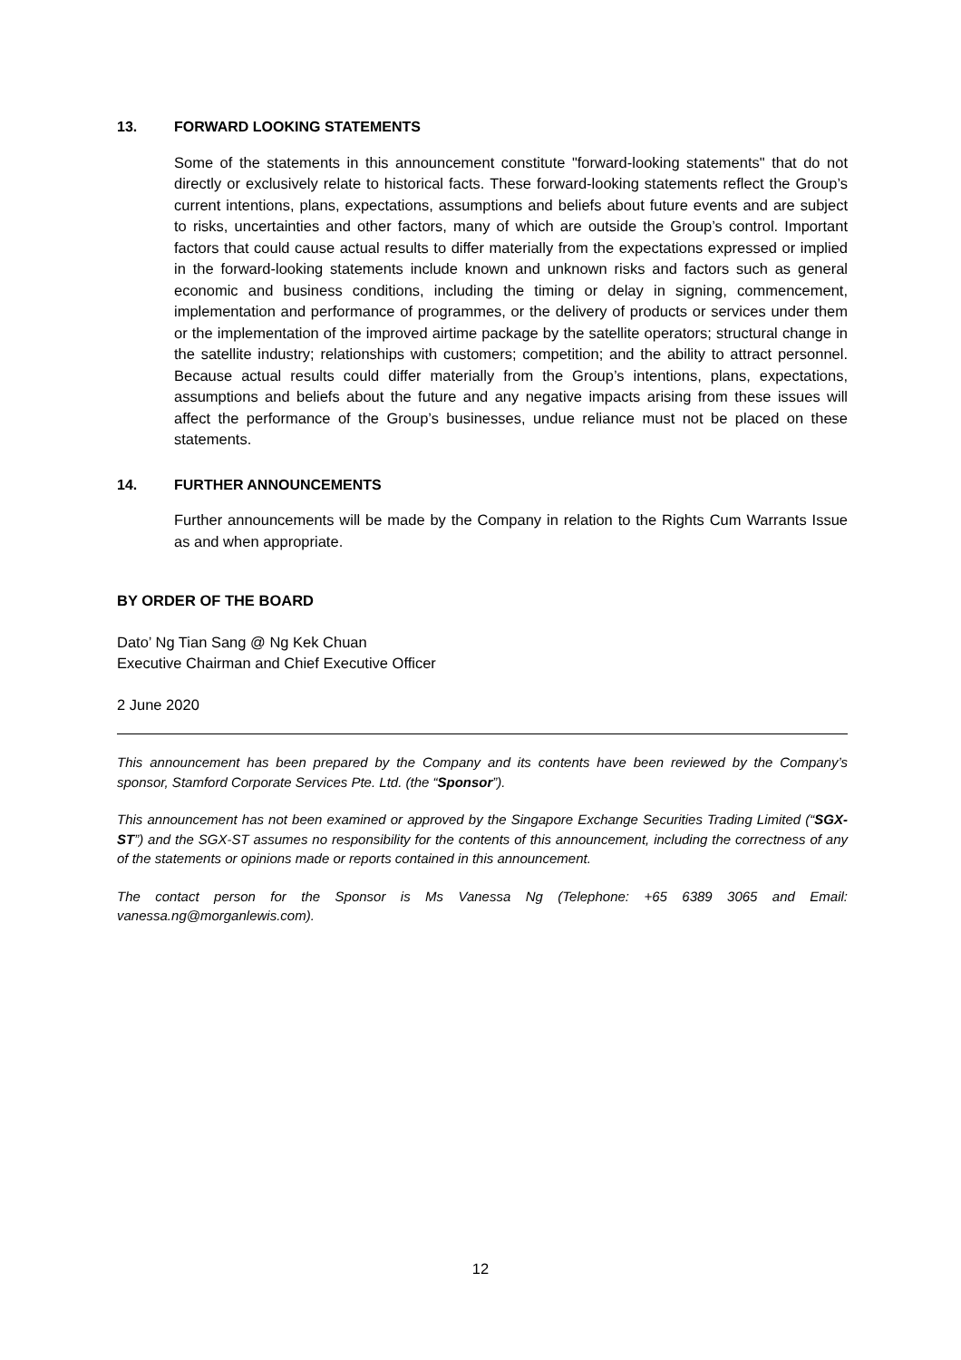13. FORWARD LOOKING STATEMENTS
Some of the statements in this announcement constitute "forward-looking statements" that do not directly or exclusively relate to historical facts. These forward-looking statements reflect the Group’s current intentions, plans, expectations, assumptions and beliefs about future events and are subject to risks, uncertainties and other factors, many of which are outside the Group’s control. Important factors that could cause actual results to differ materially from the expectations expressed or implied in the forward-looking statements include known and unknown risks and factors such as general economic and business conditions, including the timing or delay in signing, commencement, implementation and performance of programmes, or the delivery of products or services under them or the implementation of the improved airtime package by the satellite operators; structural change in the satellite industry; relationships with customers; competition; and the ability to attract personnel. Because actual results could differ materially from the Group’s intentions, plans, expectations, assumptions and beliefs about the future and any negative impacts arising from these issues will affect the performance of the Group’s businesses, undue reliance must not be placed on these statements.
14. FURTHER ANNOUNCEMENTS
Further announcements will be made by the Company in relation to the Rights Cum Warrants Issue as and when appropriate.
BY ORDER OF THE BOARD
Dato’ Ng Tian Sang @ Ng Kek Chuan
Executive Chairman and Chief Executive Officer
2 June 2020
This announcement has been prepared by the Company and its contents have been reviewed by the Company’s sponsor, Stamford Corporate Services Pte. Ltd. (the “Sponsor”).
This announcement has not been examined or approved by the Singapore Exchange Securities Trading Limited (“SGX-ST”) and the SGX-ST assumes no responsibility for the contents of this announcement, including the correctness of any of the statements or opinions made or reports contained in this announcement.
The contact person for the Sponsor is Ms Vanessa Ng (Telephone: +65 6389 3065 and Email: vanessa.ng@morganlewis.com).
12